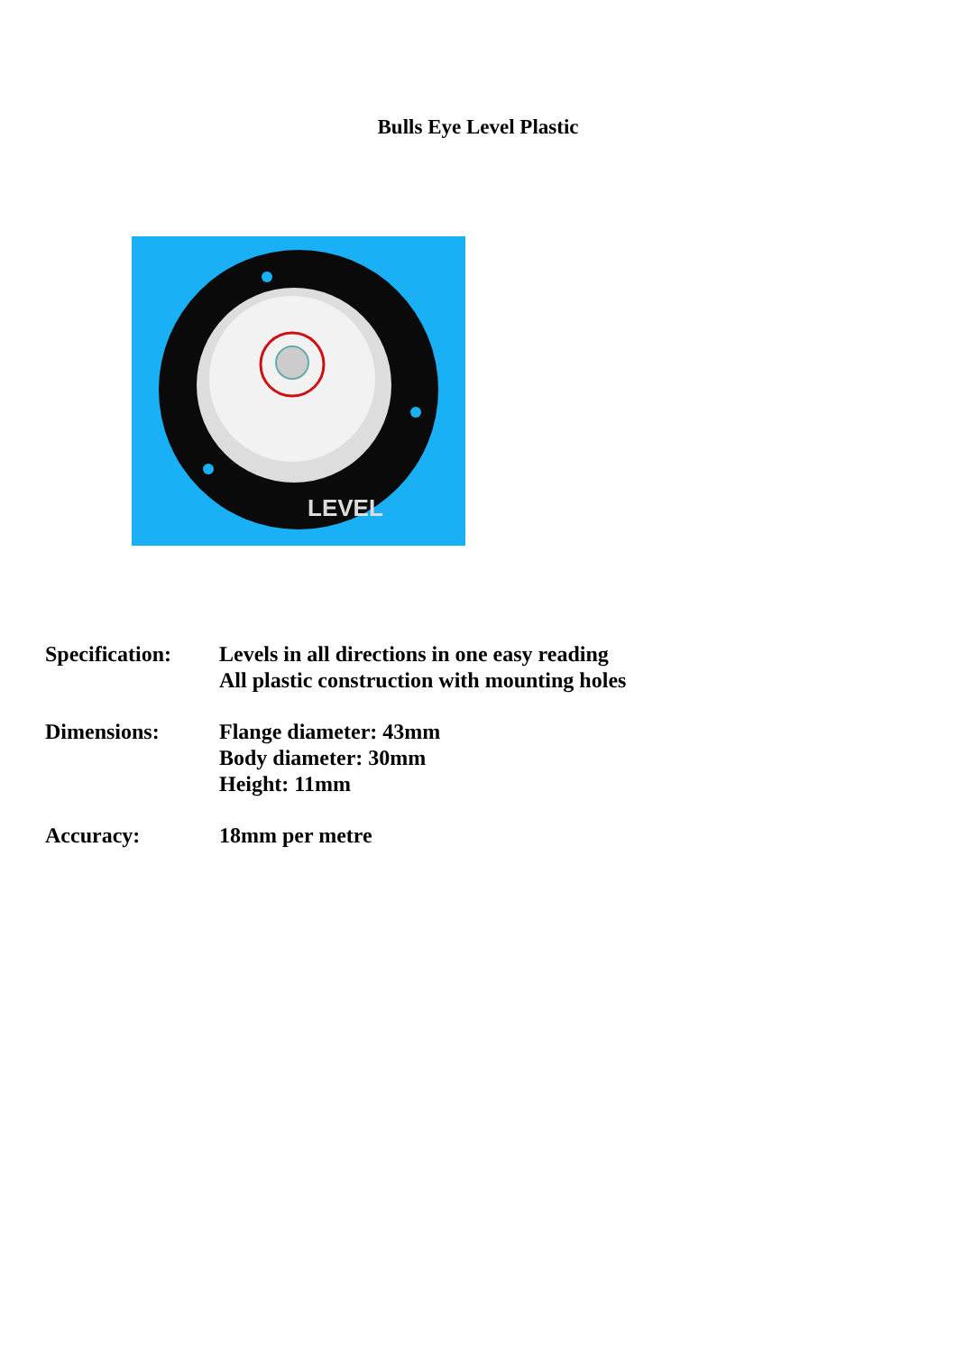Bulls Eye Level Plastic
LEVEL
Specification:
Levels in all directions in one easy reading
All plastic construction with mounting holes
Dimensions: Flange diameter: 43mm
Body diameter: 30mm
Height: 11mm
Accuracy: 18mm per metre